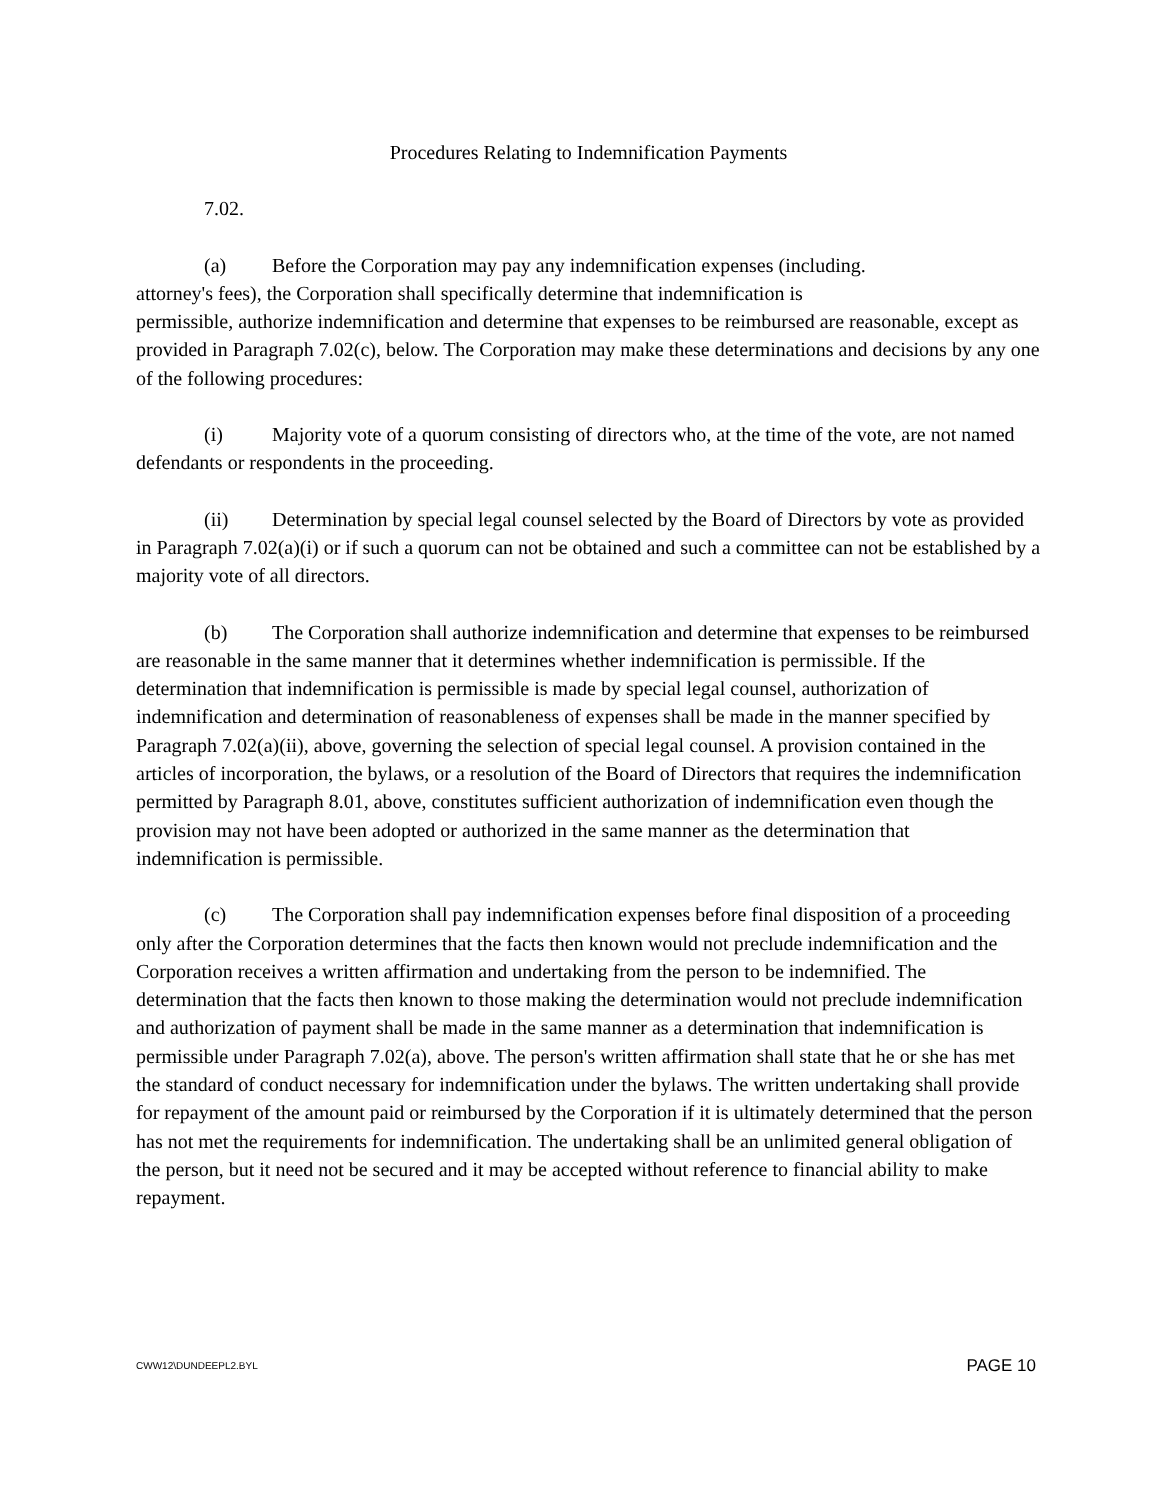Procedures Relating to Indemnification Payments
7.02.
(a) Before the Corporation may pay any indemnification expenses (including.
attorney's fees), the Corporation shall specifically determine that indemnification is
permissible, authorize indemnification and determine that expenses to be reimbursed are reasonable, except as provided in Paragraph 7.02(c), below. The Corporation may make these determinations and decisions by any one of the following procedures:
(i) Majority vote of a quorum consisting of directors who, at the time of the vote, are not named defendants or respondents in the proceeding.
(ii) Determination by special legal counsel selected by the Board of Directors by vote as provided in Paragraph 7.02(a)(i) or if such a quorum can not be obtained and such a committee can not be established by a majority vote of all directors.
(b) The Corporation shall authorize indemnification and determine that expenses to be reimbursed are reasonable in the same manner that it determines whether indemnification is permissible. If the determination that indemnification is permissible is made by special legal counsel, authorization of indemnification and determination of reasonableness of expenses shall be made in the manner specified by Paragraph 7.02(a)(ii), above, governing the selection of special legal counsel. A provision contained in the articles of incorporation, the bylaws, or a resolution of the Board of Directors that requires the indemnification permitted by Paragraph 8.01, above, constitutes sufficient authorization of indemnification even though the provision may not have been adopted or authorized in the same manner as the determination that indemnification is permissible.
(c) The Corporation shall pay indemnification expenses before final disposition of a proceeding only after the Corporation determines that the facts then known would not preclude indemnification and the Corporation receives a written affirmation and undertaking from the person to be indemnified. The determination that the facts then known to those making the determination would not preclude indemnification and authorization of payment shall be made in the same manner as a determination that indemnification is permissible under Paragraph 7.02(a), above. The person's written affirmation shall state that he or she has met the standard of conduct necessary for indemnification under the bylaws. The written undertaking shall provide for repayment of the amount paid or reimbursed by the Corporation if it is ultimately determined that the person has not met the requirements for indemnification. The undertaking shall be an unlimited general obligation of the person, but it need not be secured and it may be accepted without reference to financial ability to make repayment.
CWW12\DUNDEEPL2.BYL PAGE 10